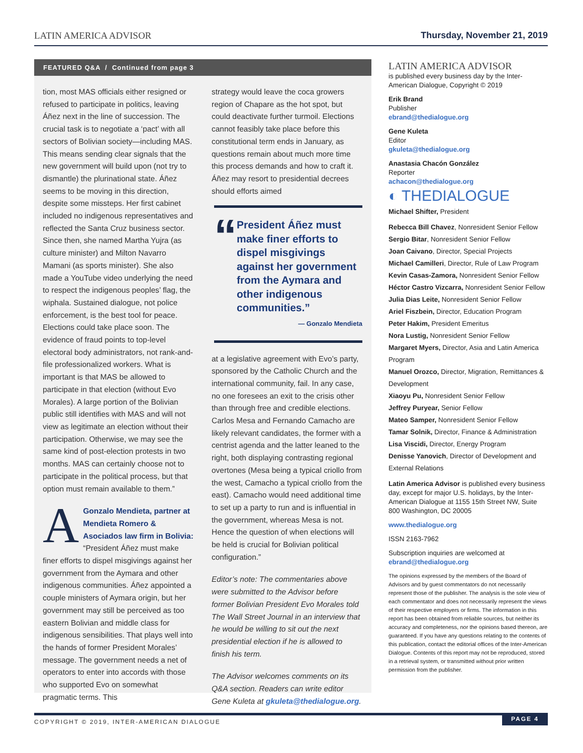LATIN AMERICA ADVISOR Thursday, November 21, 2019
FEATURED Q&A / Continued from page 3
tion, most MAS officials either resigned or refused to participate in politics, leaving Áñez next in the line of succession. The crucial task is to negotiate a ‘pact’ with all sectors of Bolivian society—including MAS. This means sending clear signals that the new government will build upon (not try to dismantle) the plurinational state. Áñez seems to be moving in this direction, despite some missteps. Her first cabinet included no indigenous representatives and reflected the Santa Cruz business sector. Since then, she named Martha Yujra (as culture minister) and Milton Navarro Mamani (as sports minister). She also made a YouTube video underlying the need to respect the indigenous peoples’ flag, the wiphala. Sustained dialogue, not police enforcement, is the best tool for peace. Elections could take place soon. The evidence of fraud points to top-level electoral body administrators, not rank-and-file professionalized workers. What is important is that MAS be allowed to participate in that election (without Evo Morales). A large portion of the Bolivian public still identifies with MAS and will not view as legitimate an election without their participation. Otherwise, we may see the same kind of post-election protests in two months. MAS can certainly choose not to participate in the political process, but that option must remain available to them.”
AGonzalo Mendieta, partner at Mendieta Romero & Asociados law firm in Bolivia: “President Áñez must make finer efforts to dispel misgivings against her government from the Aymara and other indigenous communities. Áñez appointed a couple ministers of Aymara origin, but her government may still be perceived as too eastern Bolivian and middle class for indigenous sensibilities. That plays well into the hands of former President Morales’ message. The government needs a net of operators to enter into accords with those who supported Evo on somewhat pragmatic terms. This
strategy would leave the coca growers region of Chapare as the hot spot, but could deactivate further turmoil. Elections cannot feasibly take place before this constitutional term ends in January, as questions remain about much more time this process demands and how to craft it. Áñez may resort to presidential decrees should efforts aimed
“
President Áñez must make finer efforts to dispel misgivings against her government from the Aymara and other indigenous communities.”
— Gonzalo Mendieta
at a legislative agreement with Evo’s party, sponsored by the Catholic Church and the international community, fail. In any case, no one foresees an exit to the crisis other than through free and credible elections. Carlos Mesa and Fernando Camacho are likely relevant candidates, the former with a centrist agenda and the latter leaned to the right, both displaying contrasting regional overtones (Mesa being a typical criollo from the west, Camacho a typical criollo from the east). Camacho would need additional time to set up a party to run and is influential in the government, whereas Mesa is not. Hence the question of when elections will be held is crucial for Bolivian political configuration.”
Editor’s note: The commentaries above were submitted to the Advisor before former Bolivian President Evo Morales told The Wall Street Journal in an interview that he would be willing to sit out the next presidential election if he is allowed to finish his term.
The Advisor welcomes comments on its Q&A section. Readers can write editor Gene Kuleta at gkuleta@thedialogue.org.
LATIN AMERICA ADVISOR
is published every business day by the Inter-American Dialogue, Copyright © 2019
Erik Brand
Publisher
ebrand@thedialogue.org
Gene Kuleta
Editor
gkuleta@thedialogue.org
Anastasia Chacón González
Reporter
achacon@thedialogue.org
◐ THEDIALOGUE
Michael Shifter, President
Rebecca Bill Chavez, Nonresident Senior Fellow
Sergio Bitar, Nonresident Senior Fellow
Joan Caivano, Director, Special Projects
Michael Camilleri, Director, Rule of Law Program
Kevin Casas-Zamora, Nonresident Senior Fellow
Héctor Castro Vizcarra, Nonresident Senior Fellow
Julia Dias Leite, Nonresident Senior Fellow
Ariel Fiszbein, Director, Education Program
Peter Hakim, President Emeritus
Nora Lustig, Nonresident Senior Fellow
Margaret Myers, Director, Asia and Latin America Program
Manuel Orozco, Director, Migration, Remittances & Development
Xiaoyu Pu, Nonresident Senior Fellow
Jeffrey Puryear, Senior Fellow
Mateo Samper, Nonresident Senior Fellow
Tamar Solnik, Director, Finance & Administration
Lisa Viscidi, Director, Energy Program
Denisse Yanovich, Director of Development and External Relations
Latin America Advisor is published every business day, except for major U.S. holidays, by the Inter-American Dialogue at 1155 15th Street NW, Suite 800 Washington, DC 20005
www.thedialogue.org
ISSN 2163-7962
Subscription inquiries are welcomed at ebrand@thedialogue.org
The opinions expressed by the members of the Board of Advisors and by guest commentators do not necessarily represent those of the publisher. The analysis is the sole view of each commentator and does not necessarily represent the views of their respective employers or firms. The information in this report has been obtained from reliable sources, but neither its accuracy and completeness, nor the opinions based thereon, are guaranteed. If you have any questions relating to the contents of this publication, contact the editorial offices of the Inter-American Dialogue. Contents of this report may not be reproduced, stored in a retrieval system, or transmitted without prior written permission from the publisher.
COPYRIGHT © 2019, INTER-AMERICAN DIALOGUE PAGE 4